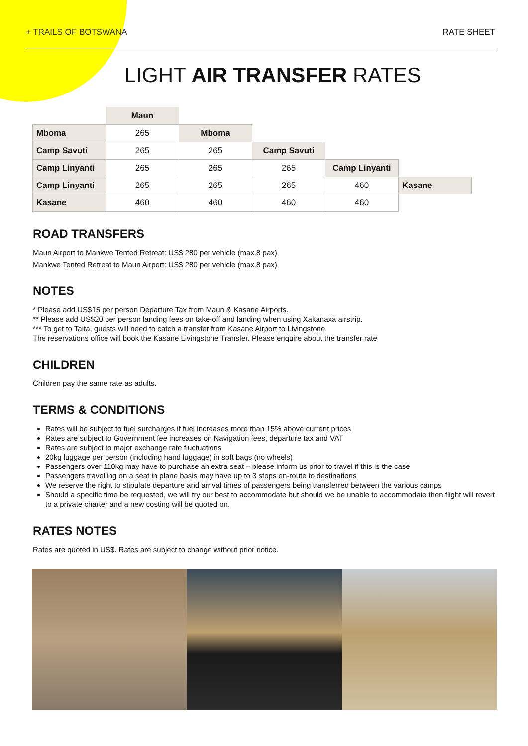+ TRAILS OF BOTSWANA RATE SHEET
LIGHT AIR TRANSFER RATES
| | Maun | | | | |
| Mboma | 265 | Mboma | | | |
| Camp Savuti | 265 | 265 | Camp Savuti | | |
| Camp Linyanti | 265 | 265 | 265 | Camp Linyanti | |
| Camp Linyanti | 265 | 265 | 265 | 460 | Kasane |
| Kasane | 460 | 460 | 460 | 460 | |
ROAD TRANSFERS
Maun Airport to Mankwe Tented Retreat: US$ 280 per vehicle (max.8 pax)
Mankwe Tented Retreat to Maun Airport: US$ 280 per vehicle (max.8 pax)
NOTES
* Please add US$15 per person Departure Tax from Maun & Kasane Airports.
** Please add US$20 per person landing fees on take-off and landing when using Xakanaxa airstrip.
*** To get to Taita, guests will need to catch a transfer from Kasane Airport to Livingstone.
The reservations office will book the Kasane Livingstone Transfer. Please enquire about the transfer rate
CHILDREN
Children pay the same rate as adults.
TERMS & CONDITIONS
Rates will be subject to fuel surcharges if fuel increases more than 15% above current prices
Rates are subject to Government fee increases on Navigation fees, departure tax and VAT
Rates are subject to major exchange rate fluctuations
20kg luggage per person (including hand luggage) in soft bags (no wheels)
Passengers over 110kg may have to purchase an extra seat – please inform us prior to travel if this is the case
Passengers travelling on a seat in plane basis may have up to 3 stops en-route to destinations
We reserve the right to stipulate departure and arrival times of passengers being transferred between the various camps
Should a specific time be requested, we will try our best to accommodate but should we be unable to accommodate then flight will revert to a private charter and a new costing will be quoted on.
RATES NOTES
Rates are quoted in US$. Rates are subject to change without prior notice.